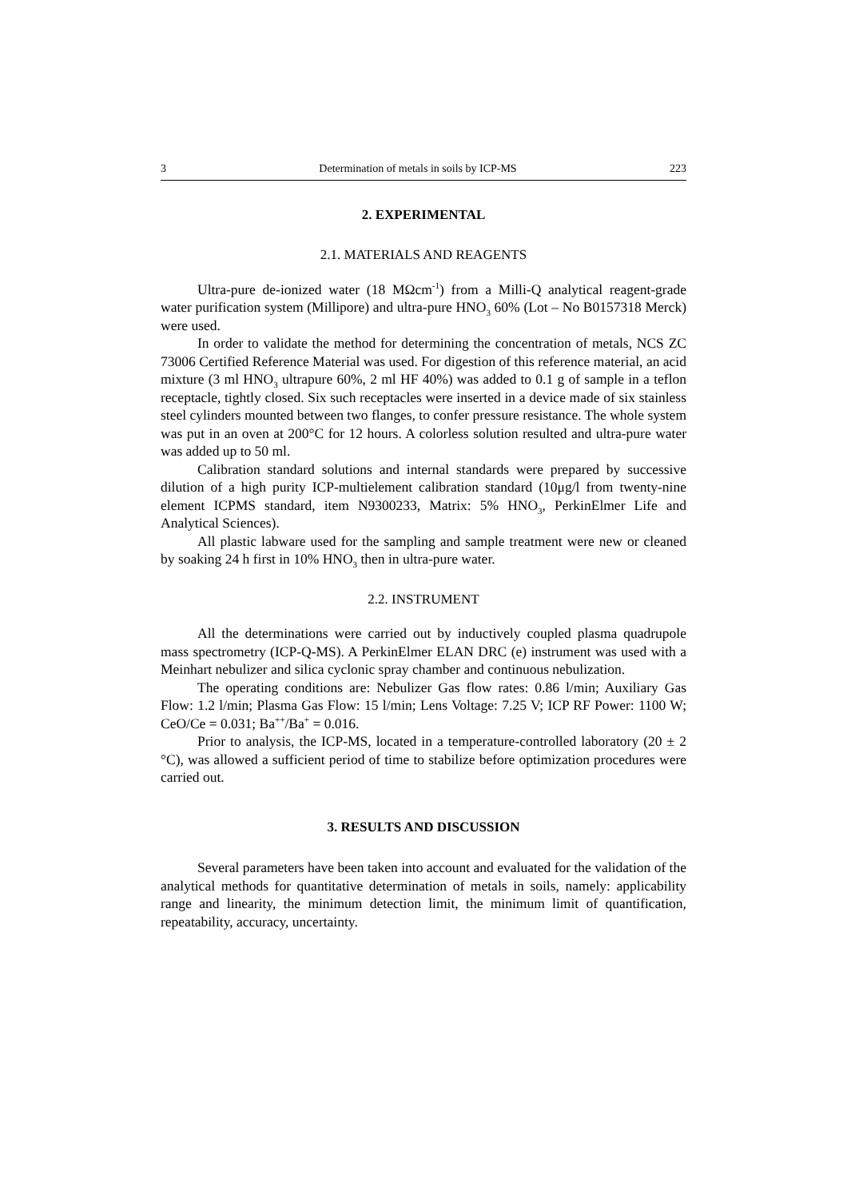3 Determination of metals in soils by ICP-MS 223
2. EXPERIMENTAL
2.1. MATERIALS AND REAGENTS
Ultra-pure de-ionized water (18 MΩcm<sup>-1</sup>) from a Milli-Q analytical reagent-grade water purification system (Millipore) and ultra-pure HNO<sub>3</sub> 60% (Lot – No B0157318 Merck) were used.
In order to validate the method for determining the concentration of metals, NCS ZC 73006 Certified Reference Material was used. For digestion of this reference material, an acid mixture (3 ml HNO<sub>3</sub> ultrapure 60%, 2 ml HF 40%) was added to 0.1 g of sample in a teflon receptacle, tightly closed. Six such receptacles were inserted in a device made of six stainless steel cylinders mounted between two flanges, to confer pressure resistance. The whole system was put in an oven at 200°C for 12 hours. A colorless solution resulted and ultra-pure water was added up to 50 ml.
Calibration standard solutions and internal standards were prepared by successive dilution of a high purity ICP-multielement calibration standard (10μg/l from twenty-nine element ICPMS standard, item N9300233, Matrix: 5% HNO<sub>3</sub>, PerkinElmer Life and Analytical Sciences).
All plastic labware used for the sampling and sample treatment were new or cleaned by soaking 24 h first in 10% HNO<sub>3</sub> then in ultra-pure water.
2.2. INSTRUMENT
All the determinations were carried out by inductively coupled plasma quadrupole mass spectrometry (ICP-Q-MS). A PerkinElmer ELAN DRC (e) instrument was used with a Meinhart nebulizer and silica cyclonic spray chamber and continuous nebulization.
The operating conditions are: Nebulizer Gas flow rates: 0.86 l/min; Auxiliary Gas Flow: 1.2 l/min; Plasma Gas Flow: 15 l/min; Lens Voltage: 7.25 V; ICP RF Power: 1100 W; CeO/Ce = 0.031; Ba<sup>++</sup>/Ba<sup>+</sup> = 0.016.
Prior to analysis, the ICP-MS, located in a temperature-controlled laboratory (20 ± 2 °C), was allowed a sufficient period of time to stabilize before optimization procedures were carried out.
3. RESULTS AND DISCUSSION
Several parameters have been taken into account and evaluated for the validation of the analytical methods for quantitative determination of metals in soils, namely: applicability range and linearity, the minimum detection limit, the minimum limit of quantification, repeatability, accuracy, uncertainty.